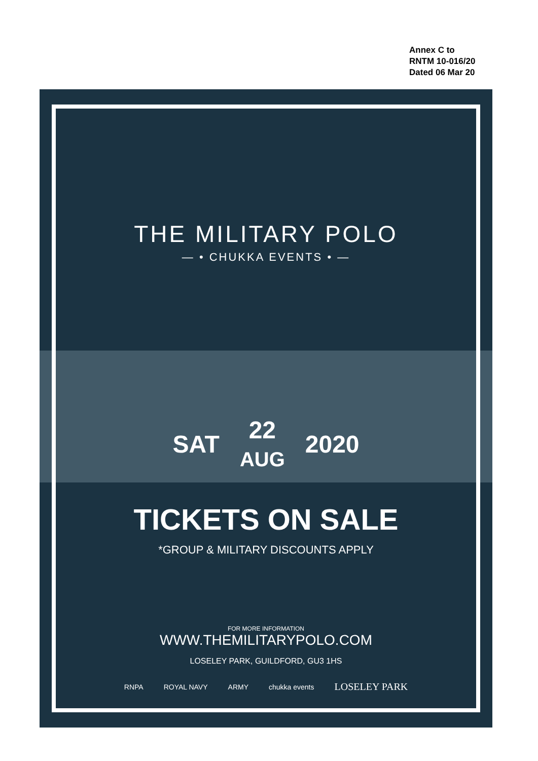Annex C to
RNTM 10-016/20
Dated 06 Mar 20
THE MILITARY POLO
— • CHUKKA EVENTS • —
SAT 22
AUG 2020
TICKETS ON SALE
*GROUP & MILITARY DISCOUNTS APPLY
FOR MORE INFORMATION
WWW.THEMILITARYPOLO.COM
LOSELEY PARK, GUILDFORD, GU3 1HS
RNPA ROYAL NAVY ARMY chukka events LOSELEY PARK